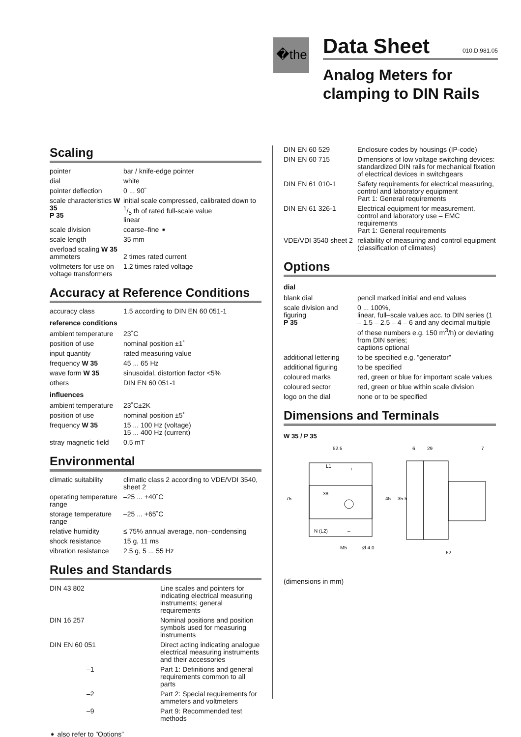�the ∩
Data Sheet
010.D.981.05
Analog Meters for
clamping to DIN Rails
Scaling
| pointer | bar / knife-edge pointer |
| dial | white |
| pointer deflection | 0 ... 90˚ |
| scale characteristics W 35 P 35 | initial scale compressed, calibrated down to 1/5 th of rated full-scale value linear |
| scale division | coarse–fine ➧ |
| scale length | 35 mm |
| overload scaling W 35 ammeters | 2 times rated current |
| voltmeters for use on voltage transformers | 1.2 times rated voltage |
Accuracy at Reference Conditions
| accuracy class | 1.5 according to DIN EN 60 051-1 |
| reference conditions | |
| ambient temperature | 23˚C |
| position of use | nominal position ±1˚ |
| input quantity | rated measuring value |
| frequency W 35 | 45 ... 65 Hz |
| wave form W 35 | sinusoidal, distortion factor <5% |
| others | DIN EN 60 051-1 |
| influences | |
| ambient temperature | 23˚C±2K |
| position of use | nominal position ±5˚ |
| frequency W 35 | 15 ... 100 Hz (voltage) 15 ... 400 Hz (current) |
| stray magnetic field | 0.5 mT |
Environmental
| climatic suitability | climatic class 2 according to VDE/VDI 3540, sheet 2 |
| operating temperature range | –25 ... +40˚C |
| storage temperature range | –25 ... +65˚C |
| relative humidity | ≤ 75% annual average, non–condensing |
| shock resistance | 15 g, 11 ms |
| vibration resistance | 2.5 g, 5 ... 55 Hz |
Rules and Standards
| DIN 43 802 | Line scales and pointers for indicating electrical measuring instruments; general requirements |
| DIN 16 257 | Nominal positions and position symbols used for measuring instruments |
| DIN EN 60 051 | Direct acting indicating analogue electrical measuring instruments and their accessories |
| –1 | Part 1: Definitions and general requirements common to all parts |
| –2 | Part 2: Special requirements for ammeters and voltmeters |
| –9 | Part 9: Recommended test methods |
➧ also refer to ”Options”
| DIN EN 60 529 | Enclosure codes by housings (IP-code) |
| DIN EN 60 715 | Dimensions of low voltage switching devices: standardized DIN rails for mechanical fixation of electrical devices in switchgears |
| DIN EN 61 010-1 | Safety requirements for electrical measuring, control and laboratory equipment Part 1: General requirements |
| DIN EN 61 326-1 | Electrical equipment for measurement, control and laboratory use – EMC requirements Part 1: General requirements |
| VDE/VDI 3540 sheet 2 | reliability of measuring and control equipment (classification of climates) |
Options
| dial | |
| blank dial | pencil marked initial and end values |
| scale division and figuring P 35 | 0 ... 100%, linear, full–scale values acc. to DIN series (1 – 1.5 – 2.5 – 4 – 6 and any decimal multiple of these numbers e.g. 150 m<sup>3</sup>/h) or deviating from DIN series; captions optional |
| additional lettering | to be specified e.g. ”generator” |
| additional figuring | to be specified |
| coloured marks | red, green or blue for important scale values |
| coloured sector | red, green or blue within scale division |
| logo on the dial | none or to be specified |
Dimensions and Terminals
W 35 / P 35
52.5
6
29
7
L1
+
38
75
45
35.5
N (L2)
–
M5
Ø 4.0
62
(dimensions in mm)